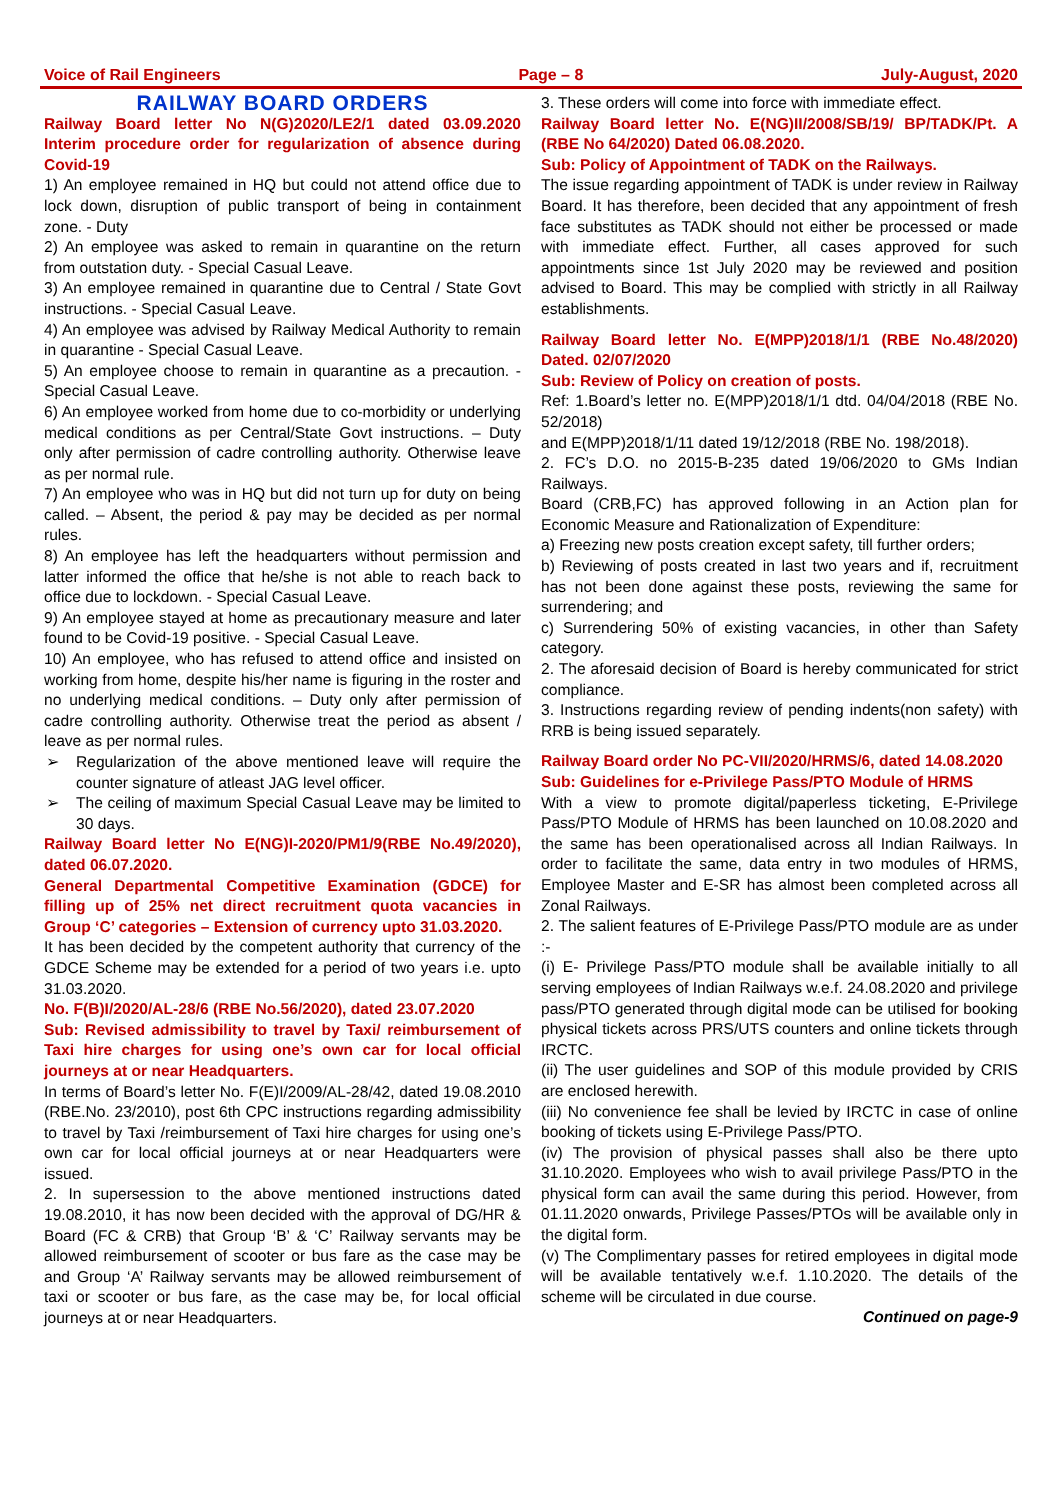Voice of Rail Engineers Page – 8 July-August, 2020
RAILWAY BOARD ORDERS
Railway Board letter No N(G)2020/LE2/1 dated 03.09.2020 Interim procedure order for regularization of absence during Covid-19
1) An employee remained in HQ but could not attend office due to lock down, disruption of public transport of being in containment zone. - Duty
2) An employee was asked to remain in quarantine on the return from outstation duty. - Special Casual Leave.
3) An employee remained in quarantine due to Central / State Govt instructions. - Special Casual Leave.
4) An employee was advised by Railway Medical Authority to remain in quarantine - Special Casual Leave.
5) An employee choose to remain in quarantine as a precaution. - Special Casual Leave.
6) An employee worked from home due to co-morbidity or underlying medical conditions as per Central/State Govt instructions. – Duty only after permission of cadre controlling authority. Otherwise leave as per normal rule.
7) An employee who was in HQ but did not turn up for duty on being called. – Absent, the period & pay may be decided as per normal rules.
8) An employee has left the headquarters without permission and latter informed the office that he/she is not able to reach back to office due to lockdown. - Special Casual Leave.
9) An employee stayed at home as precautionary measure and later found to be Covid-19 positive. - Special Casual Leave.
10) An employee, who has refused to attend office and insisted on working from home, despite his/her name is figuring in the roster and no underlying medical conditions. – Duty only after permission of cadre controlling authority. Otherwise treat the period as absent / leave as per normal rules.
➢ Regularization of the above mentioned leave will require the counter signature of atleast JAG level officer.
➢ The ceiling of maximum Special Casual Leave may be limited to 30 days.
Railway Board letter No E(NG)I-2020/PM1/9(RBE No.49/2020), dated 06.07.2020.
General Departmental Competitive Examination (GDCE) for filling up of 25% net direct recruitment quota vacancies in Group ‘C’ categories – Extension of currency upto 31.03.2020.
It has been decided by the competent authority that currency of the GDCE Scheme may be extended for a period of two years i.e. upto 31.03.2020.
No. F(B)I/2020/AL-28/6 (RBE No.56/2020), dated 23.07.2020
Sub: Revised admissibility to travel by Taxi/ reimbursement of Taxi hire charges for using one’s own car for local official journeys at or near Headquarters.
In terms of Board’s letter No. F(E)I/2009/AL-28/42, dated 19.08.2010 (RBE.No. 23/2010), post 6th CPC instructions regarding admissibility to travel by Taxi /reimbursement of Taxi hire charges for using one’s own car for local official journeys at or near Headquarters were issued.
2. In supersession to the above mentioned instructions dated 19.08.2010, it has now been decided with the approval of DG/HR & Board (FC & CRB) that Group ‘B’ & ‘C’ Railway servants may be allowed reimbursement of scooter or bus fare as the case may be and Group ‘A’ Railway servants may be allowed reimbursement of taxi or scooter or bus fare, as the case may be, for local official journeys at or near Headquarters.
3. These orders will come into force with immediate effect.
Railway Board letter No. E(NG)II/2008/SB/19/ BP/TADK/Pt. A (RBE No 64/2020) Dated 06.08.2020.
Sub: Policy of Appointment of TADK on the Railways.
The issue regarding appointment of TADK is under review in Railway Board. It has therefore, been decided that any appointment of fresh face substitutes as TADK should not either be processed or made with immediate effect. Further, all cases approved for such appointments since 1st July 2020 may be reviewed and position advised to Board. This may be complied with strictly in all Railway establishments.
Railway Board letter No. E(MPP)2018/1/1 (RBE No.48/2020) Dated. 02/07/2020
Sub: Review of Policy on creation of posts.
Ref: 1.Board’s letter no. E(MPP)2018/1/1 dtd. 04/04/2018 (RBE No. 52/2018)
and E(MPP)2018/1/11 dated 19/12/2018 (RBE No. 198/2018).
2. FC’s D.O. no 2015-B-235 dated 19/06/2020 to GMs Indian Railways.
Board (CRB,FC) has approved following in an Action plan for Economic Measure and Rationalization of Expenditure:
a) Freezing new posts creation except safety, till further orders;
b) Reviewing of posts created in last two years and if, recruitment has not been done against these posts, reviewing the same for surrendering; and
c) Surrendering 50% of existing vacancies, in other than Safety category.
2. The aforesaid decision of Board is hereby communicated for strict compliance.
3. Instructions regarding review of pending indents(non safety) with RRB is being issued separately.
Railway Board order No PC-VII/2020/HRMS/6, dated 14.08.2020
Sub: Guidelines for e-Privilege Pass/PTO Module of HRMS
With a view to promote digital/paperless ticketing, E-Privilege Pass/PTO Module of HRMS has been launched on 10.08.2020 and the same has been operationalised across all Indian Railways. In order to facilitate the same, data entry in two modules of HRMS, Employee Master and E-SR has almost been completed across all Zonal Railways.
2. The salient features of E-Privilege Pass/PTO module are as under :-
(i) E- Privilege Pass/PTO module shall be available initially to all serving employees of Indian Railways w.e.f. 24.08.2020 and privilege pass/PTO generated through digital mode can be utilised for booking physical tickets across PRS/UTS counters and online tickets through IRCTC.
(ii) The user guidelines and SOP of this module provided by CRIS are enclosed herewith.
(iii) No convenience fee shall be levied by IRCTC in case of online booking of tickets using E-Privilege Pass/PTO.
(iv) The provision of physical passes shall also be there upto 31.10.2020. Employees who wish to avail privilege Pass/PTO in the physical form can avail the same during this period. However, from 01.11.2020 onwards, Privilege Passes/PTOs will be available only in the digital form.
(v) The Complimentary passes for retired employees in digital mode will be available tentatively w.e.f. 1.10.2020. The details of the scheme will be circulated in due course.
Continued on page-9